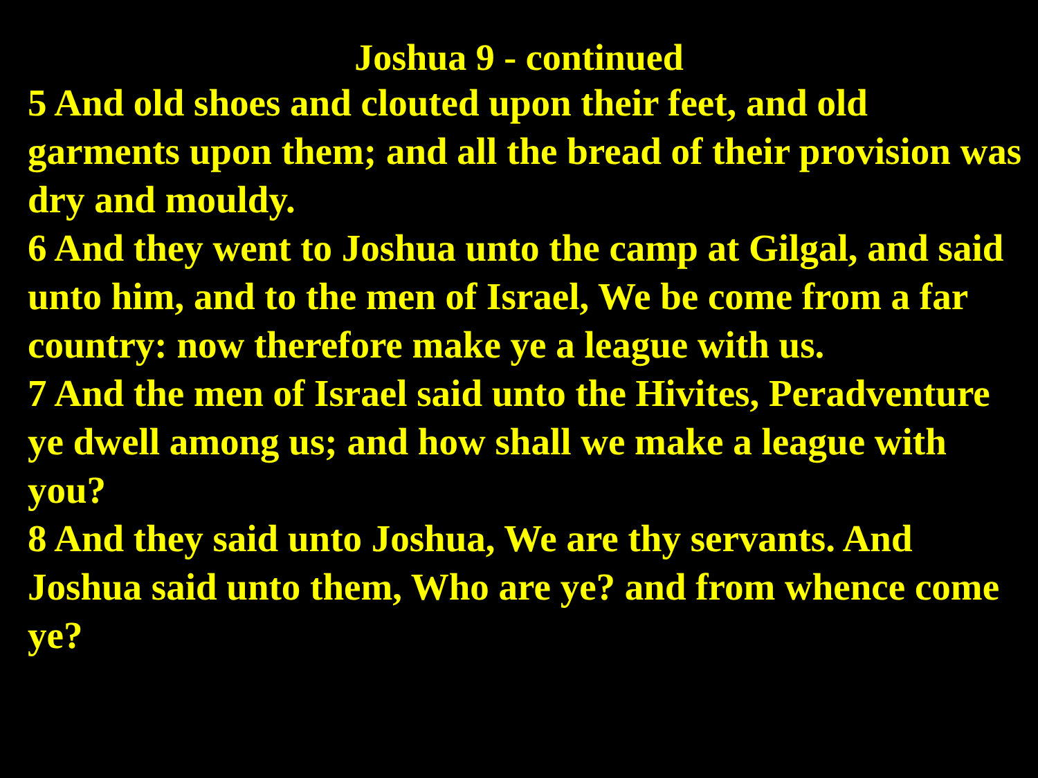Joshua 9 - continued
5 And old shoes and clouted upon their feet, and old garments upon them; and all the bread of their provision was dry and mouldy.
6 And they went to Joshua unto the camp at Gilgal, and said unto him, and to the men of Israel, We be come from a far country: now therefore make ye a league with us.
7 And the men of Israel said unto the Hivites, Peradventure ye dwell among us; and how shall we make a league with you?
8 And they said unto Joshua, We are thy servants. And Joshua said unto them, Who are ye? and from whence come ye?